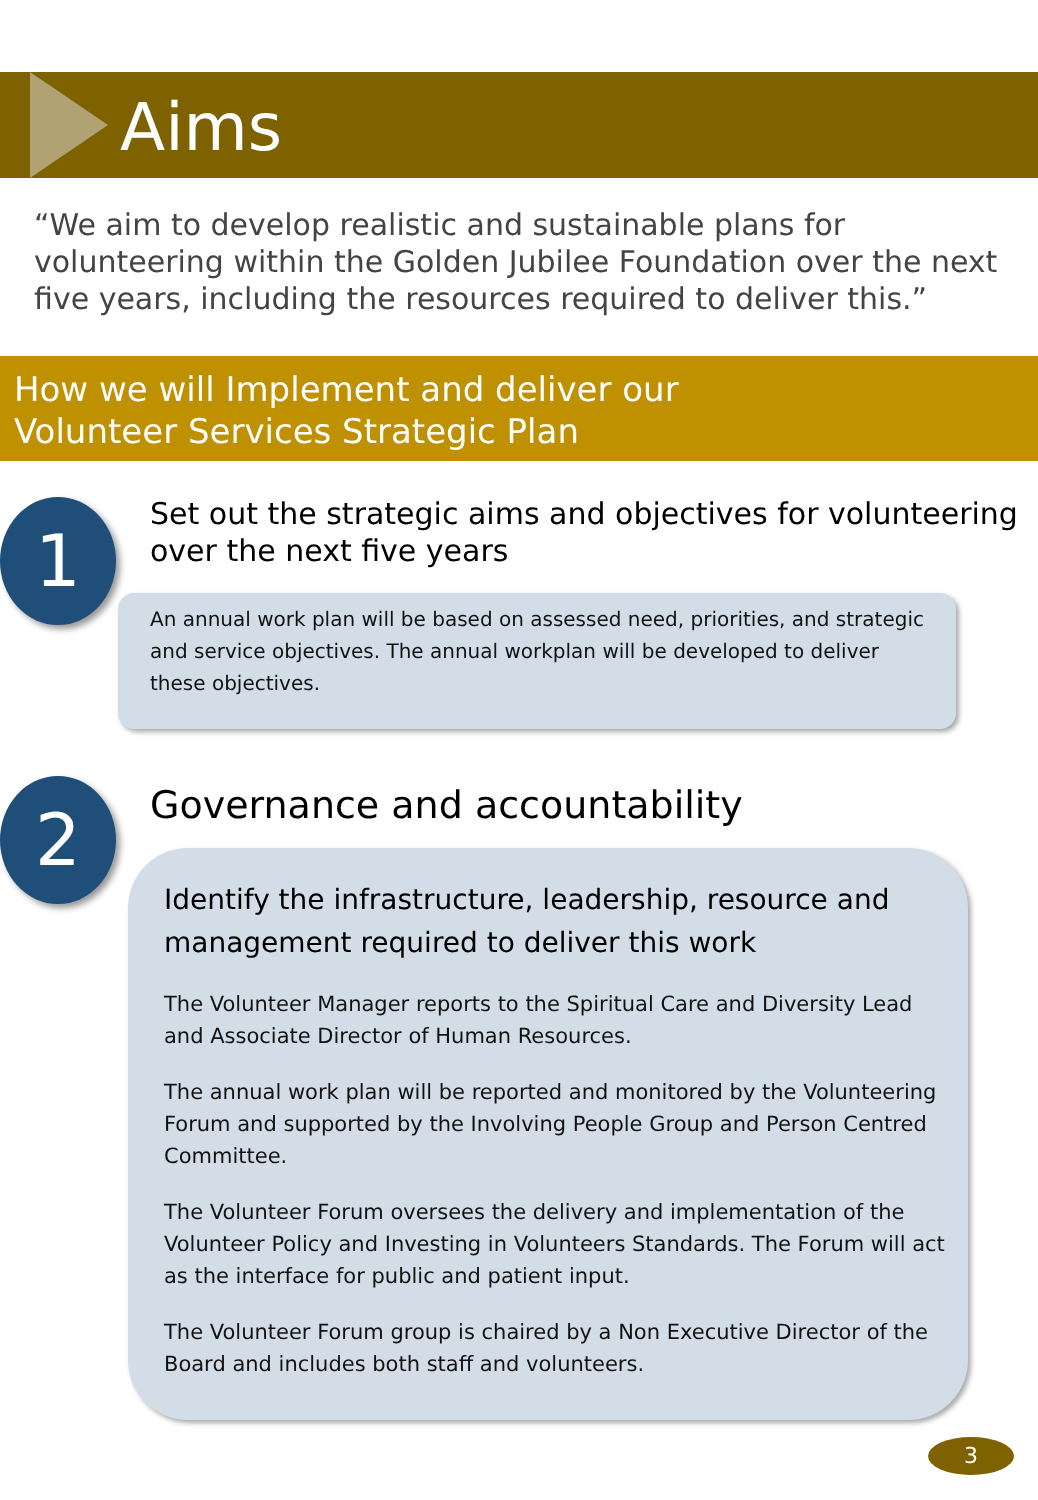Aims
“We aim to develop realistic and sustainable plans for volunteering within the Golden Jubilee Foundation over the next five years, including the resources required to deliver this.”
How we will Implement and deliver our
Volunteer Services Strategic Plan
1
Set out the strategic aims and objectives for volunteering over the next five years
An annual work plan will be based on assessed need, priorities, and strategic and service objectives. The annual workplan will be developed to deliver these objectives.
2
Governance and accountability
Identify the infrastructure, leadership, resource and management required to deliver this work
The Volunteer Manager reports to the Spiritual Care and Diversity Lead and Associate Director of Human Resources.
The annual work plan will be reported and monitored by the Volunteering Forum and supported by the Involving People Group and Person Centred Committee.
The Volunteer Forum oversees the delivery and implementation of the Volunteer Policy and Investing in Volunteers Standards. The Forum will act as the interface for public and patient input.
The Volunteer Forum group is chaired by a Non Executive Director of the Board and includes both staff and volunteers.
3